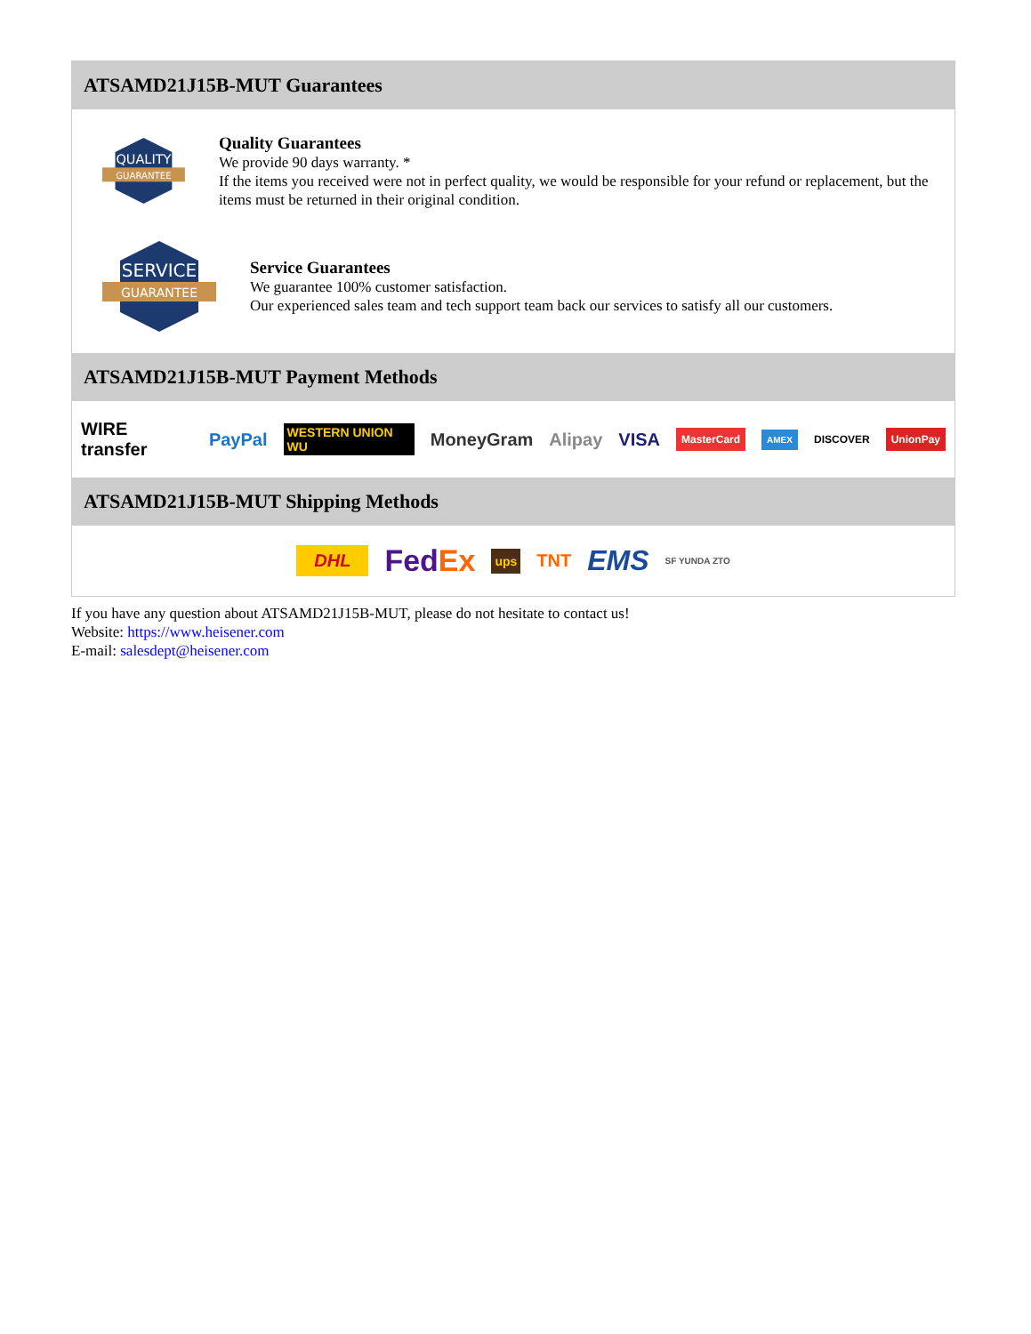ATSAMD21J15B-MUT Guarantees
QUALITY
GUARANTEE
Quality Guarantees
We provide 90 days warranty. *
If the items you received were not in perfect quality, we would be responsible for your refund or replacement, but the items must be returned in their original condition.
SERVICE
GUARANTEE
Service Guarantees
We guarantee 100% customer satisfaction.
Our experienced sales team and tech support team back our services to satisfy all our customers.
ATSAMD21J15B-MUT Payment Methods
WIRE transfer PayPal WESTERN UNION WU MoneyGram Alipay VISA MasterCard AMEX DISCOVER UnionPay
ATSAMD21J15B-MUT Shipping Methods
DHL FedEx ups TNT EMS SF YUNDA ZTO
If you have any question about ATSAMD21J15B-MUT, please do not hesitate to contact us!
Website: https://www.heisener.com
E-mail: salesdept@heisener.com